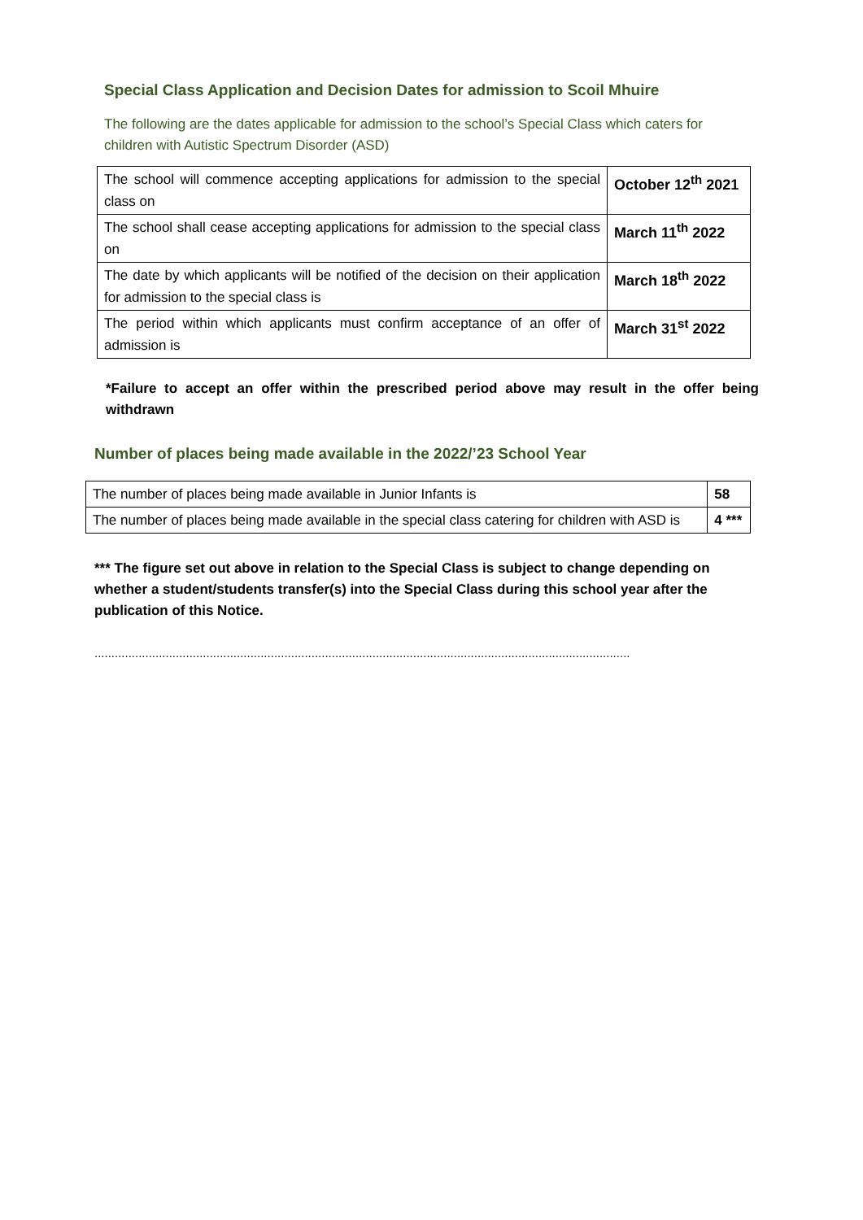Special Class Application and Decision Dates for admission to Scoil Mhuire
The following are the dates applicable for admission to the school’s Special Class which caters for children with Autistic Spectrum Disorder (ASD)
| The school will commence accepting applications for admission to the special class on | October 12<sup>th</sup> 2021 |
| The school shall cease accepting applications for admission to the special class on | March 11<sup>th</sup> 2022 |
| The date by which applicants will be notified of the decision on their application for admission to the special class is | March 18<sup>th</sup> 2022 |
| The period within which applicants must confirm acceptance of an offer of admission is | March 31<sup>st</sup> 2022 |
*Failure to accept an offer within the prescribed period above may result in the offer being withdrawn
Number of places being made available in the 2022/’23 School Year
| The number of places being made available in Junior Infants is | 58 |
| The number of places being made available in the special class catering for children with ASD is | 4 *** |
*** The figure set out above in relation to the Special Class is subject to change depending on whether a student/students transfer(s) into the Special Class during this school year after the publication of this Notice.
..............................................................................................................................................................